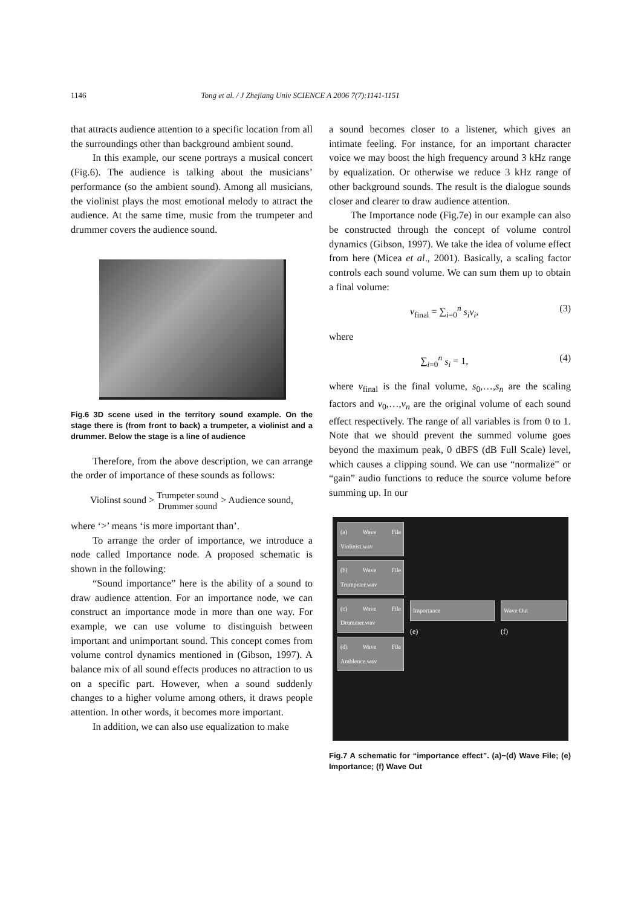1146 Tong et al. / J Zhejiang Univ SCIENCE A 2006 7(7):1141-1151
that attracts audience attention to a specific location from all the surroundings other than background ambient sound.
In this example, our scene portrays a musical concert (Fig.6). The audience is talking about the musicians’ performance (so the ambient sound). Among all musicians, the violinist plays the most emotional melody to attract the audience. At the same time, music from the trumpeter and drummer covers the audience sound.
Fig.6 3D scene used in the territory sound example. On the stage there is (from front to back) a trumpeter, a violinist and a drummer. Below the stage is a line of audience
Therefore, from the above description, we can arrange the order of importance of these sounds as follows:
Violinst sound > Trumpeter sound
Drummer sound > Audience sound,
where ‘>’ means ‘is more important than’.
To arrange the order of importance, we introduce a node called Importance node. A proposed schematic is shown in the following:
“Sound importance” here is the ability of a sound to draw audience attention. For an importance node, we can construct an importance mode in more than one way. For example, we can use volume to distinguish between important and unimportant sound. This concept comes from volume control dynamics mentioned in (Gibson, 1997). A balance mix of all sound effects produces no attraction to us on a specific part. However, when a sound suddenly changes to a higher volume among others, it draws people attention. In other words, it becomes more important.
In addition, we can also use equalization to make
a sound becomes closer to a listener, which gives an intimate feeling. For instance, for an important character voice we may boost the high frequency around 3 kHz range by equalization. Or otherwise we reduce 3 kHz range of other background sounds. The result is the dialogue sounds closer and clearer to draw audience attention.
The Importance node (Fig.7e) in our example can also be constructed through the concept of volume control dynamics (Gibson, 1997). We take the idea of volume effect from here (Micea et al., 2001). Basically, a scaling factor controls each sound volume. We can sum them up to obtain a final volume:
v<sub>final</sub> = ∑<sub>i=0</sub><sup>n</sup> s<sub>i</sub>v<sub>i</sub>, (3)
where
∑<sub>i=0</sub><sup>n</sup> s<sub>i</sub> = 1, (4)
where v<sub>final</sub> is the final volume, s<sub>0</sub>,…,s<sub>n</sub> are the scaling factors and v<sub>0</sub>,…,v<sub>n</sub> are the original volume of each sound effect respectively. The range of all variables is from 0 to 1. Note that we should prevent the summed volume goes beyond the maximum peak, 0 dBFS (dB Full Scale) level, which causes a clipping sound. We can use “normalize” or “gain” audio functions to reduce the source volume before summing up. In our
(a) Wave File Violinist.wav
(b) Wave File Trumpeter.wav
(c) Wave File Drummer.wav
(d) Wave File Amblence.wav
Importance
(e)
Wave Out
(f)
Fig.7 A schematic for “importance effect”. (a)~(d) Wave File; (e) Importance; (f) Wave Out